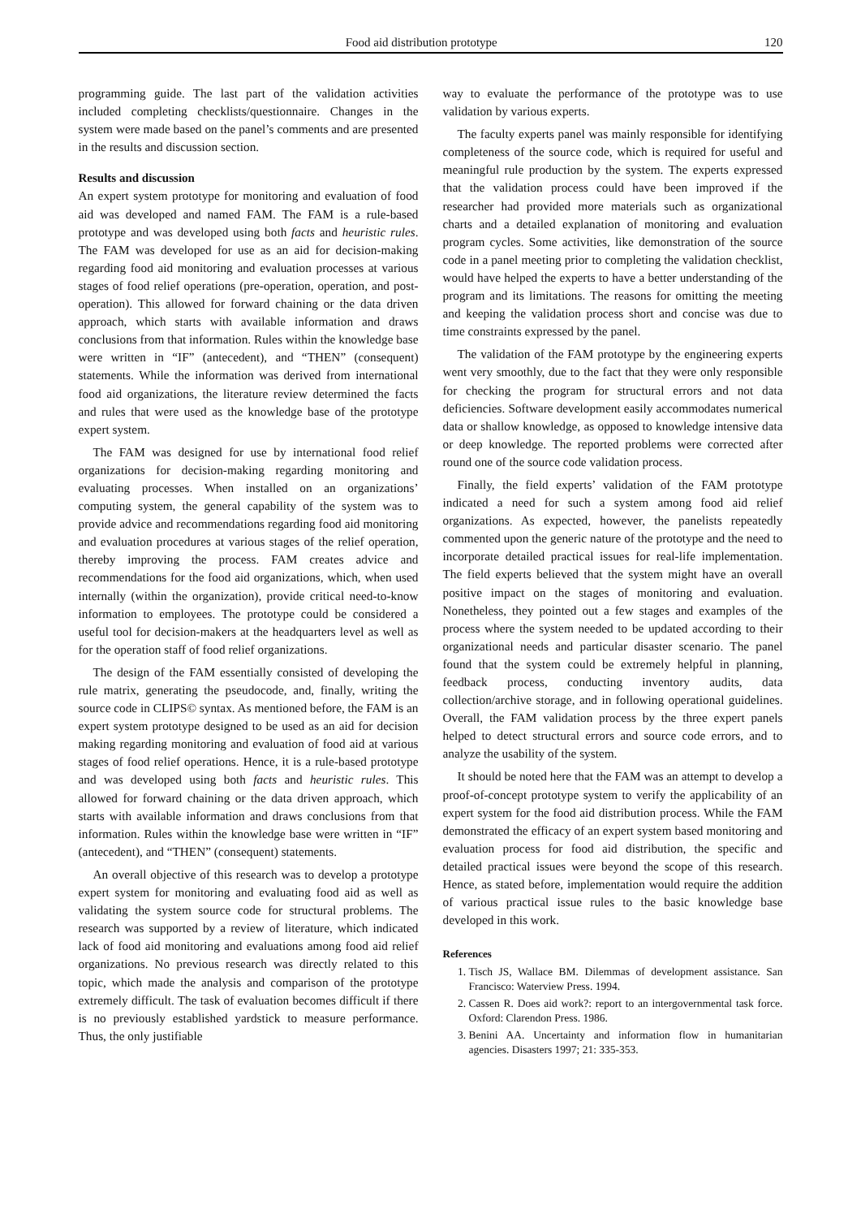Food aid distribution prototype 120
programming guide. The last part of the validation activities included completing checklists/questionnaire. Changes in the system were made based on the panel’s comments and are presented in the results and discussion section.
Results and discussion
An expert system prototype for monitoring and evaluation of food aid was developed and named FAM. The FAM is a rule-based prototype and was developed using both facts and heuristic rules. The FAM was developed for use as an aid for decision-making regarding food aid monitoring and evaluation processes at various stages of food relief operations (pre-operation, operation, and post-operation). This allowed for forward chaining or the data driven approach, which starts with available information and draws conclusions from that information. Rules within the knowledge base were written in “IF” (antecedent), and “THEN” (consequent) statements. While the information was derived from international food aid organizations, the literature review determined the facts and rules that were used as the knowledge base of the prototype expert system.
The FAM was designed for use by international food relief organizations for decision-making regarding monitoring and evaluating processes. When installed on an organizations’ computing system, the general capability of the system was to provide advice and recommendations regarding food aid monitoring and evaluation procedures at various stages of the relief operation, thereby improving the process. FAM creates advice and recommendations for the food aid organizations, which, when used internally (within the organization), provide critical need-to-know information to employees. The prototype could be considered a useful tool for decision-makers at the headquarters level as well as for the operation staff of food relief organizations.
The design of the FAM essentially consisted of developing the rule matrix, generating the pseudocode, and, finally, writing the source code in CLIPS© syntax. As mentioned before, the FAM is an expert system prototype designed to be used as an aid for decision making regarding monitoring and evaluation of food aid at various stages of food relief operations. Hence, it is a rule-based prototype and was developed using both facts and heuristic rules. This allowed for forward chaining or the data driven approach, which starts with available information and draws conclusions from that information. Rules within the knowledge base were written in “IF” (antecedent), and “THEN” (consequent) statements.
An overall objective of this research was to develop a prototype expert system for monitoring and evaluating food aid as well as validating the system source code for structural problems. The research was supported by a review of literature, which indicated lack of food aid monitoring and evaluations among food aid relief organizations. No previous research was directly related to this topic, which made the analysis and comparison of the prototype extremely difficult. The task of evaluation becomes difficult if there is no previously established yardstick to measure performance. Thus, the only justifiable
way to evaluate the performance of the prototype was to use validation by various experts.
The faculty experts panel was mainly responsible for identifying completeness of the source code, which is required for useful and meaningful rule production by the system. The experts expressed that the validation process could have been improved if the researcher had provided more materials such as organizational charts and a detailed explanation of monitoring and evaluation program cycles. Some activities, like demonstration of the source code in a panel meeting prior to completing the validation checklist, would have helped the experts to have a better understanding of the program and its limitations. The reasons for omitting the meeting and keeping the validation process short and concise was due to time constraints expressed by the panel.
The validation of the FAM prototype by the engineering experts went very smoothly, due to the fact that they were only responsible for checking the program for structural errors and not data deficiencies. Software development easily accommodates numerical data or shallow knowledge, as opposed to knowledge intensive data or deep knowledge. The reported problems were corrected after round one of the source code validation process.
Finally, the field experts’ validation of the FAM prototype indicated a need for such a system among food aid relief organizations. As expected, however, the panelists repeatedly commented upon the generic nature of the prototype and the need to incorporate detailed practical issues for real-life implementation. The field experts believed that the system might have an overall positive impact on the stages of monitoring and evaluation. Nonetheless, they pointed out a few stages and examples of the process where the system needed to be updated according to their organizational needs and particular disaster scenario. The panel found that the system could be extremely helpful in planning, feedback process, conducting inventory audits, data collection/archive storage, and in following operational guidelines. Overall, the FAM validation process by the three expert panels helped to detect structural errors and source code errors, and to analyze the usability of the system.
It should be noted here that the FAM was an attempt to develop a proof-of-concept prototype system to verify the applicability of an expert system for the food aid distribution process. While the FAM demonstrated the efficacy of an expert system based monitoring and evaluation process for food aid distribution, the specific and detailed practical issues were beyond the scope of this research. Hence, as stated before, implementation would require the addition of various practical issue rules to the basic knowledge base developed in this work.
References
1. Tisch JS, Wallace BM. Dilemmas of development assistance. San Francisco: Waterview Press. 1994.
2. Cassen R. Does aid work?: report to an intergovernmental task force. Oxford: Clarendon Press. 1986.
3. Benini AA. Uncertainty and information flow in humanitarian agencies. Disasters 1997; 21: 335-353.